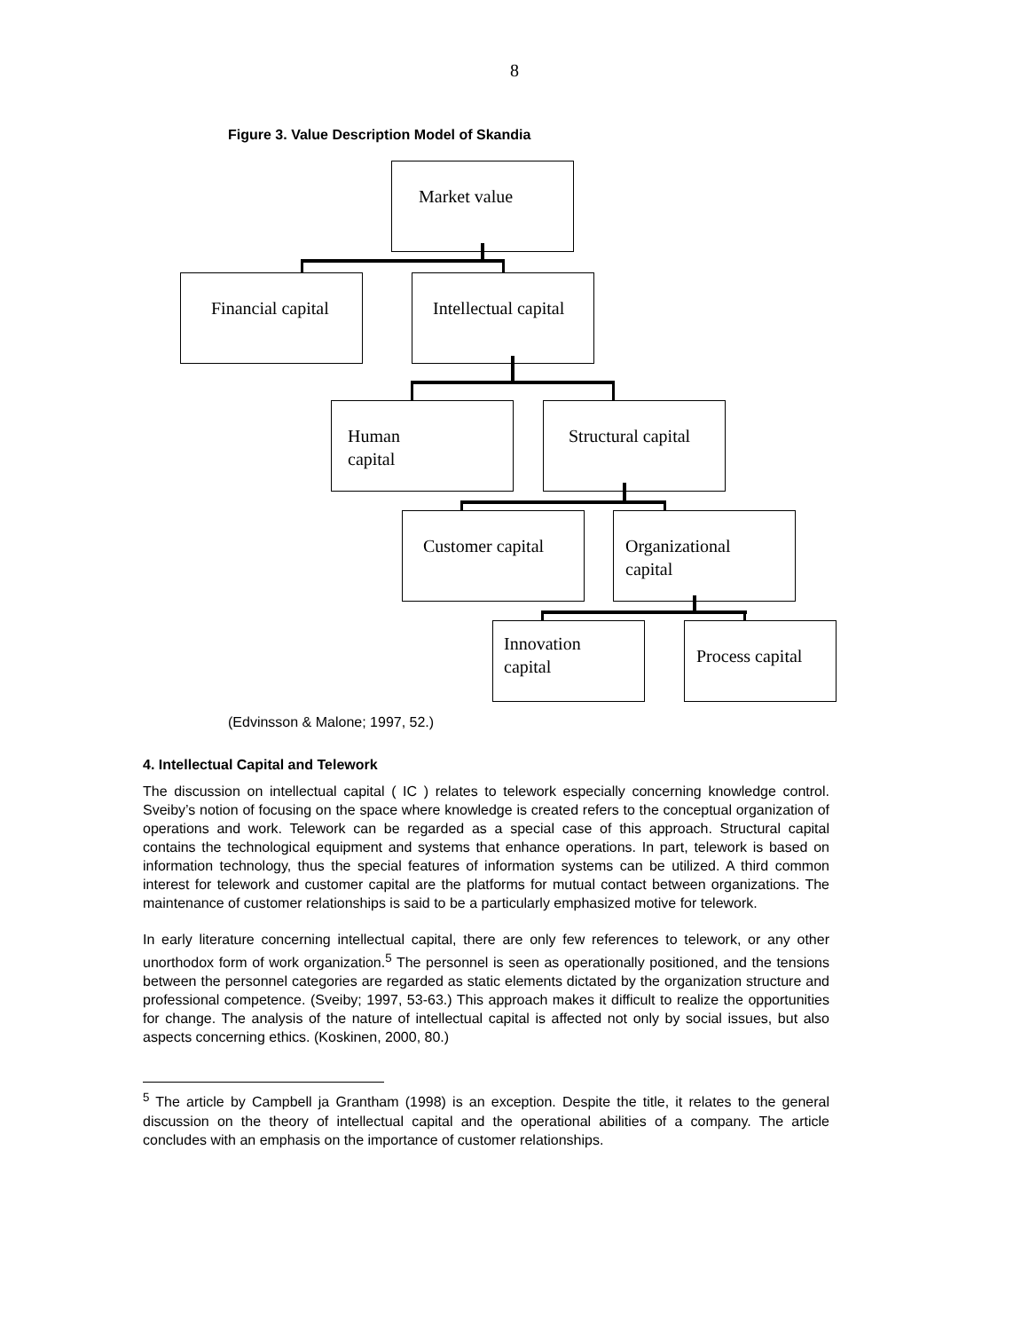8
Figure 3. Value Description Model of Skandia
Market value
Financial capital
Intellectual capital
Human
capital
Structural capital
Customer capital
Organizational
capital
Innovation
capital
Process capital
(Edvinsson & Malone; 1997, 52.)
4. Intellectual Capital and Telework
The discussion on intellectual capital ( IC ) relates to telework especially concerning knowledge control. Sveiby’s notion of focusing on the space where knowledge is created refers to the conceptual organization of operations and work. Telework can be regarded as a special case of this approach. Structural capital contains the technological equipment and systems that enhance operations. In part, telework is based on information technology, thus the special features of information systems can be utilized. A third common interest for telework and customer capital are the platforms for mutual contact between organizations. The maintenance of customer relationships is said to be a particularly emphasized motive for telework.
In early literature concerning intellectual capital, there are only few references to telework, or any other unorthodox form of work organization.<sup>5</sup> The personnel is seen as operationally positioned, and the tensions between the personnel categories are regarded as static elements dictated by the organization structure and professional competence. (Sveiby; 1997, 53-63.) This approach makes it difficult to realize the opportunities for change. The analysis of the nature of intellectual capital is affected not only by social issues, but also aspects concerning ethics. (Koskinen, 2000, 80.)
<sup>5</sup> The article by Campbell ja Grantham (1998) is an exception. Despite the title, it relates to the general discussion on the theory of intellectual capital and the operational abilities of a company. The article concludes with an emphasis on the importance of customer relationships.